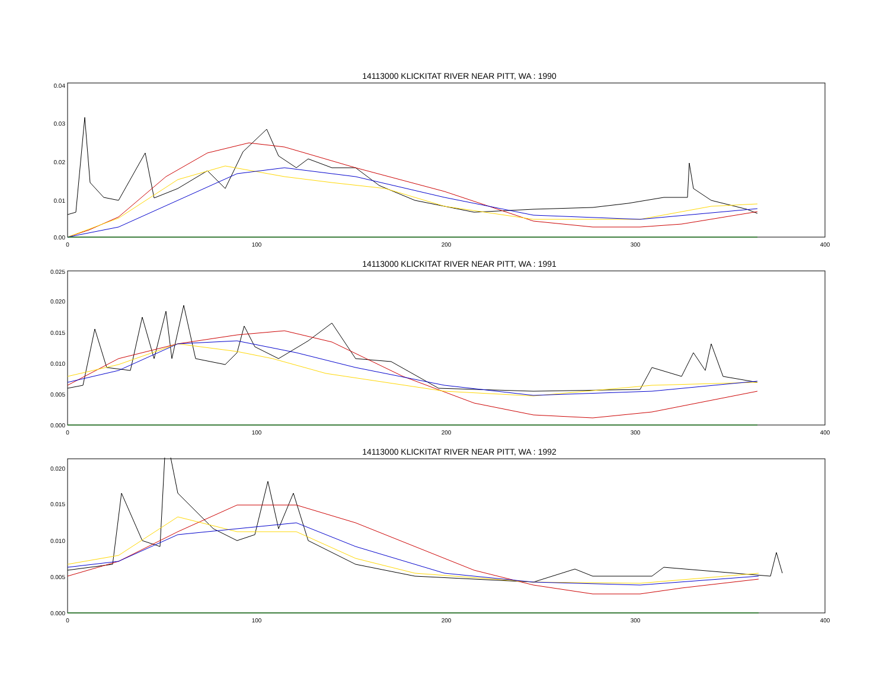14113000 KLICKITAT RIVER NEAR PITT, WA : 1990
0.00
0.01
0.02
0.03
0.04
0
100
200
300
400
14113000 KLICKITAT RIVER NEAR PITT, WA : 1991
0.000
0.005
0.010
0.015
0.020
0.025
0
100
200
300
400
14113000 KLICKITAT RIVER NEAR PITT, WA : 1992
0.000
0.005
0.010
0.015
0.020
0
100
200
300
400